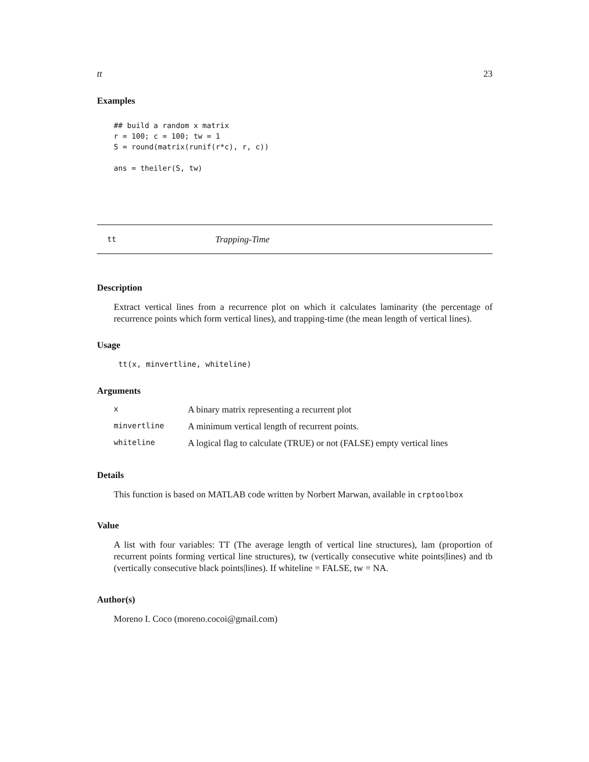tt 23
Examples
## build a random x matrix
r = 100; c = 100; tw = 1
S = round(matrix(runif(r*c), r, c))

ans = theiler(S, tw)
tt Trapping-Time
Description
Extract vertical lines from a recurrence plot on which it calculates laminarity (the percentage of recurrence points which form vertical lines), and trapping-time (the mean length of vertical lines).
Usage
tt(x, minvertline, whiteline)
Arguments
| x | A binary matrix representing a recurrent plot |
| minvertline | A minimum vertical length of recurrent points. |
| whiteline | A logical flag to calculate (TRUE) or not (FALSE) empty vertical lines |
Details
This function is based on MATLAB code written by Norbert Marwan, available in crptoolbox
Value
A list with four variables: TT (The average length of vertical line structures), lam (proportion of recurrent points forming vertical line structures), tw (vertically consecutive white points|lines) and tb (vertically consecutive black points|lines). If whiteline = FALSE, tw = NA.
Author(s)
Moreno I. Coco (moreno.cocoi@gmail.com)